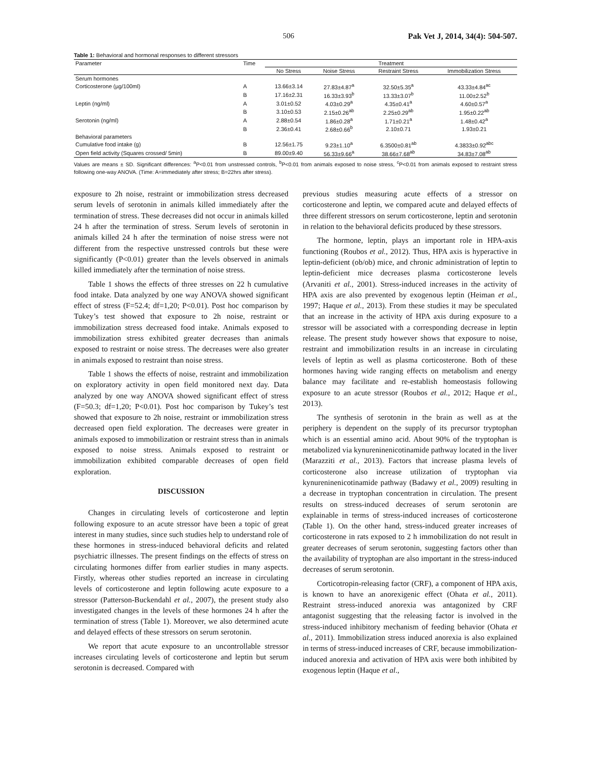506 Pak Vet J, 2014, 34(4): 504-507.
Table 1: Behavioral and hormonal responses to different stressors
| Parameter | Time | Treatment | | | |
| --- | --- | --- | --- | --- | --- |
| | | No Stress | Noise Stress | Restraint Stress | Immobilization Stress |
| Serum hormones | | | | | |
| Corticosterone (µg/100ml) | A | 13.66±3.14 | 27.83±4.87<sup>a</sup> | 32.50±5.35<sup>a</sup> | 43.33±4.84<sup>ac</sup> |
| | B | 17.16±2.31 | 16.33±3.93<sup>b</sup> | 13.33±3.07<sup>b</sup> | 11.00±2.52<sup>b</sup> |
| Leptin (ng/ml) | A | 3.01±0.52 | 4.03±0.29<sup>a</sup> | 4.35±0.41<sup>a</sup> | 4.60±0.57<sup>a</sup> |
| | B | 3.10±0.53 | 2.15±0.26<sup>ab</sup> | 2.25±0.29<sup>ab</sup> | 1.95±0.22<sup>ab</sup> |
| Serotonin (ng/ml) | A | 2.88±0.54 | 1.86±0.28<sup>a</sup> | 1.71±0.21<sup>a</sup> | 1.48±0.42<sup>a</sup> |
| | B | 2.36±0.41 | 2.68±0.66<sup>b</sup> | 2.10±0.71 | 1.93±0.21 |
| Behavioral parameters | | | | | |
| Cumulative food intake (g) | B | 12.56±1.75 | 9.23±1.10<sup>a</sup> | 6.3500±0.81<sup>ab</sup> | 4.3833±0.92<sup>abc</sup> |
| Open field activity (Squares crossed/ 5min) | B | 89.00±9.40 | 56.33±9.66<sup>a</sup> | 38.66±7.68<sup>ab</sup> | 34.83±7.08<sup>ab</sup> |
Values are means ± SD. Significant differences: <sup>a</sup>P<0.01 from unstressed controls, <sup>b</sup>P<0.01 from animals exposed to noise stress, <sup>c</sup>P<0.01 from animals exposed to restraint stress following one-way ANOVA. (Time: A=immediately after stress; B=22hrs after stress).
exposure to 2h noise, restraint or immobilization stress decreased serum levels of serotonin in animals killed immediately after the termination of stress. These decreases did not occur in animals killed 24 h after the termination of stress. Serum levels of serotonin in animals killed 24 h after the termination of noise stress were not different from the respective unstressed controls but these were significantly (P<0.01) greater than the levels observed in animals killed immediately after the termination of noise stress.
Table 1 shows the effects of three stresses on 22 h cumulative food intake. Data analyzed by one way ANOVA showed significant effect of stress (F=52.4; df=1,20; P<0.01). Post hoc comparison by Tukey’s test showed that exposure to 2h noise, restraint or immobilization stress decreased food intake. Animals exposed to immobilization stress exhibited greater decreases than animals exposed to restraint or noise stress. The decreases were also greater in animals exposed to restraint than noise stress.
Table 1 shows the effects of noise, restraint and immobilization on exploratory activity in open field monitored next day. Data analyzed by one way ANOVA showed significant effect of stress (F=50.3; df=1,20; P<0.01). Post hoc comparison by Tukey’s test showed that exposure to 2h noise, restraint or immobilization stress decreased open field exploration. The decreases were greater in animals exposed to immobilization or restraint stress than in animals exposed to noise stress. Animals exposed to restraint or immobilization exhibited comparable decreases of open field exploration.
DISCUSSION
Changes in circulating levels of corticosterone and leptin following exposure to an acute stressor have been a topic of great interest in many studies, since such studies help to understand role of these hormones in stress-induced behavioral deficits and related psychiatric illnesses. The present findings on the effects of stress on circulating hormones differ from earlier studies in many aspects. Firstly, whereas other studies reported an increase in circulating levels of corticosterone and leptin following acute exposure to a stressor (Patterson-Buckendahl et al., 2007), the present study also investigated changes in the levels of these hormones 24 h after the termination of stress (Table 1). Moreover, we also determined acute and delayed effects of these stressors on serum serotonin.
We report that acute exposure to an uncontrollable stressor increases circulating levels of corticosterone and leptin but serum serotonin is decreased. Compared with
previous studies measuring acute effects of a stressor on corticosterone and leptin, we compared acute and delayed effects of three different stressors on serum corticosterone, leptin and serotonin in relation to the behavioral deficits produced by these stressors.
The hormone, leptin, plays an important role in HPA-axis functioning (Roubos et al., 2012). Thus, HPA axis is hyperactive in leptin-deficient (ob/ob) mice, and chronic administration of leptin to leptin-deficient mice decreases plasma corticosterone levels (Arvaniti et al., 2001). Stress-induced increases in the activity of HPA axis are also prevented by exogenous leptin (Heiman et al., 1997; Haque et al., 2013). From these studies it may be speculated that an increase in the activity of HPA axis during exposure to a stressor will be associated with a corresponding decrease in leptin release. The present study however shows that exposure to noise, restraint and immobilization results in an increase in circulating levels of leptin as well as plasma corticosterone. Both of these hormones having wide ranging effects on metabolism and energy balance may facilitate and re-establish homeostasis following exposure to an acute stressor (Roubos et al., 2012; Haque et al., 2013).
The synthesis of serotonin in the brain as well as at the periphery is dependent on the supply of its precursor tryptophan which is an essential amino acid. About 90% of the tryptophan is metabolized via kynureninenicotinamide pathway located in the liver (Marazziti et al., 2013). Factors that increase plasma levels of corticosterone also increase utilization of tryptophan via kynureninenicotinamide pathway (Badawy et al., 2009) resulting in a decrease in tryptophan concentration in circulation. The present results on stress-induced decreases of serum serotonin are explainable in terms of stress-induced increases of corticosterone (Table 1). On the other hand, stress-induced greater increases of corticosterone in rats exposed to 2 h immobilization do not result in greater decreases of serum serotonin, suggesting factors other than the availability of tryptophan are also important in the stress-induced decreases of serum serotonin.
Corticotropin-releasing factor (CRF), a component of HPA axis, is known to have an anorexigenic effect (Ohata et al., 2011). Restraint stress-induced anorexia was antagonized by CRF antagonist suggesting that the releasing factor is involved in the stress-induced inhibitory mechanism of feeding behavior (Ohata et al., 2011). Immobilization stress induced anorexia is also explained in terms of stress-induced increases of CRF, because immobilization-induced anorexia and activation of HPA axis were both inhibited by exogenous leptin (Haque et al.,